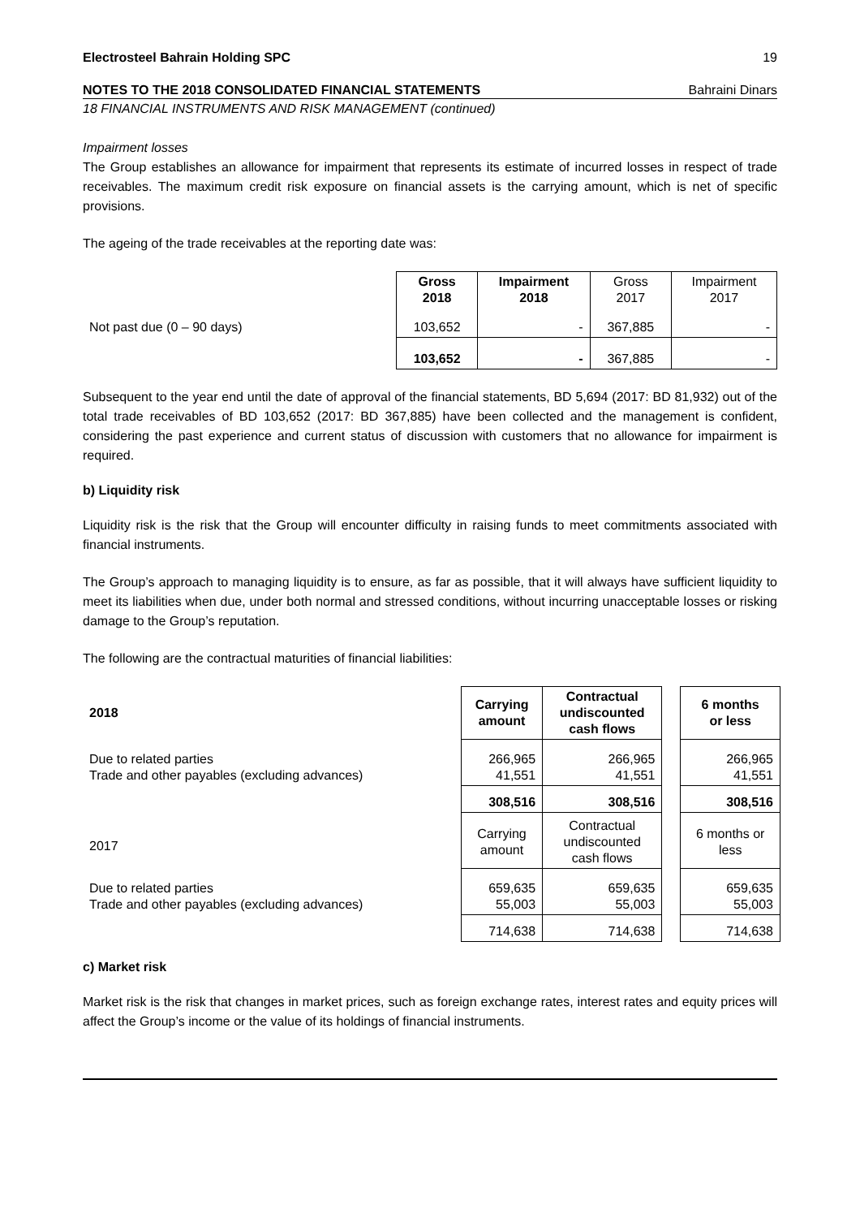Electrosteel Bahrain Holding SPC 19
NOTES TO THE 2018 CONSOLIDATED FINANCIAL STATEMENTS Bahraini Dinars
18 FINANCIAL INSTRUMENTS AND RISK MANAGEMENT (continued)
Impairment losses
The Group establishes an allowance for impairment that represents its estimate of incurred losses in respect of trade receivables. The maximum credit risk exposure on financial assets is the carrying amount, which is net of specific provisions.
The ageing of the trade receivables at the reporting date was:
| | Gross 2018 | Impairment 2018 | Gross 2017 | Impairment 2017 |
| Not past due (0 – 90 days) | 103,652 | - | 367,885 | - |
| | 103,652 | - | 367,885 | - |
Subsequent to the year end until the date of approval of the financial statements, BD 5,694 (2017: BD 81,932) out of the total trade receivables of BD 103,652 (2017: BD 367,885) have been collected and the management is confident, considering the past experience and current status of discussion with customers that no allowance for impairment is required.
b) Liquidity risk
Liquidity risk is the risk that the Group will encounter difficulty in raising funds to meet commitments associated with financial instruments.
The Group’s approach to managing liquidity is to ensure, as far as possible, that it will always have sufficient liquidity to meet its liabilities when due, under both normal and stressed conditions, without incurring unacceptable losses or risking damage to the Group’s reputation.
The following are the contractual maturities of financial liabilities:
| 2018 | Carrying amount | Contractual undiscounted cash flows | | 6 months or less |
| Due to related parties Trade and other payables (excluding advances) | 266,965 41,551 | 266,965 41,551 | | 266,965 41,551 |
| | 308,516 | 308,516 | | 308,516 |
| 2017 | Carrying amount | Contractual undiscounted cash flows | | 6 months or less |
| Due to related parties Trade and other payables (excluding advances) | 659,635 55,003 | 659,635 55,003 | | 659,635 55,003 |
| | 714,638 | 714,638 | | 714,638 |
c) Market risk
Market risk is the risk that changes in market prices, such as foreign exchange rates, interest rates and equity prices will affect the Group’s income or the value of its holdings of financial instruments.